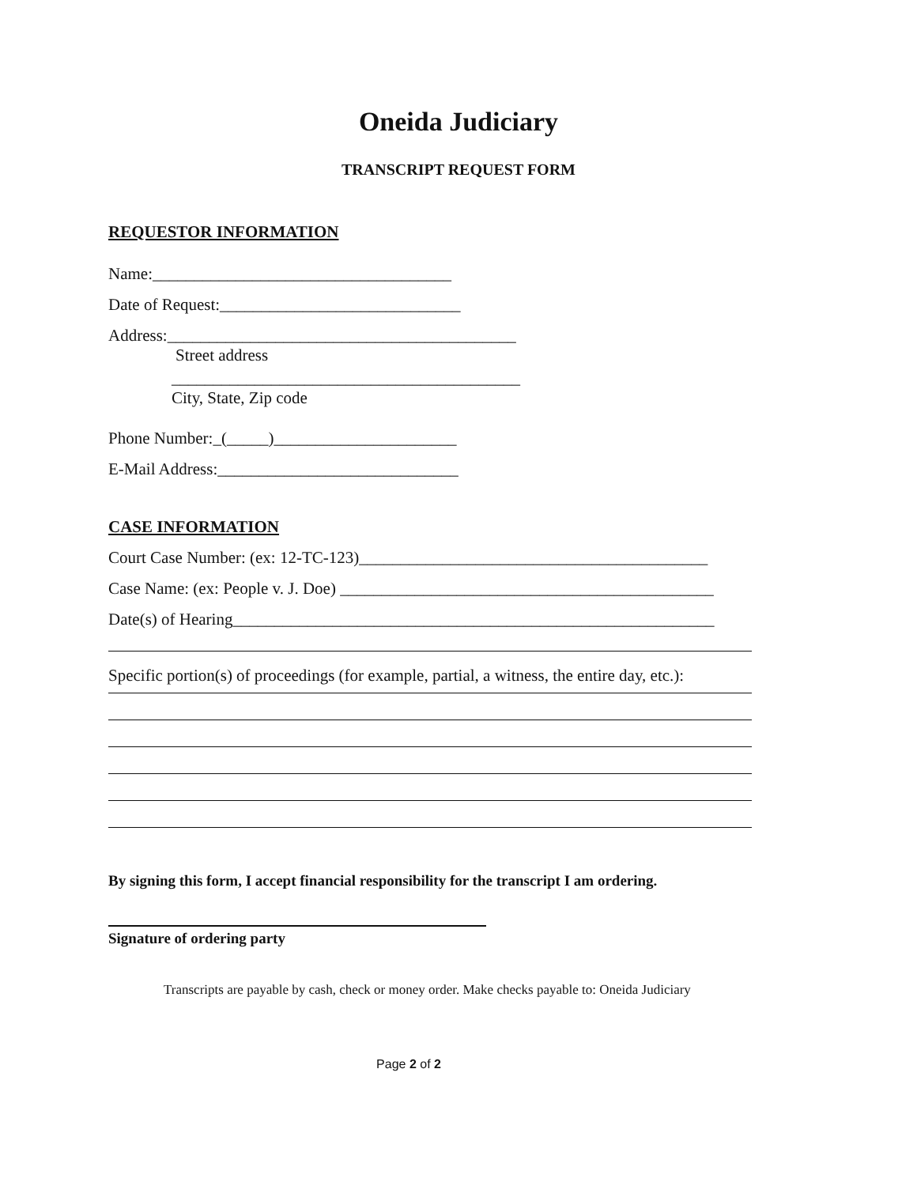Oneida Judiciary
TRANSCRIPT REQUEST FORM
REQUESTOR INFORMATION
Name:____________________________________
Date of Request:_____________________________
Address:__________________________________________
Street address
__________________________________________
City, State, Zip code
Phone Number:_(_____)______________________
E-Mail Address:_____________________________
CASE INFORMATION
Court Case Number: (ex: 12-TC-123)__________________________________________
Case Name: (ex: People v. J. Doe) _____________________________________________
Date(s) of Hearing__________________________________________________________
Specific portion(s) of proceedings (for example, partial, a witness, the entire day, etc.):
By signing this form, I accept financial responsibility for the transcript I am ordering.
Signature of ordering party
Transcripts are payable by cash, check or money order. Make checks payable to: Oneida Judiciary
Page 2 of 2